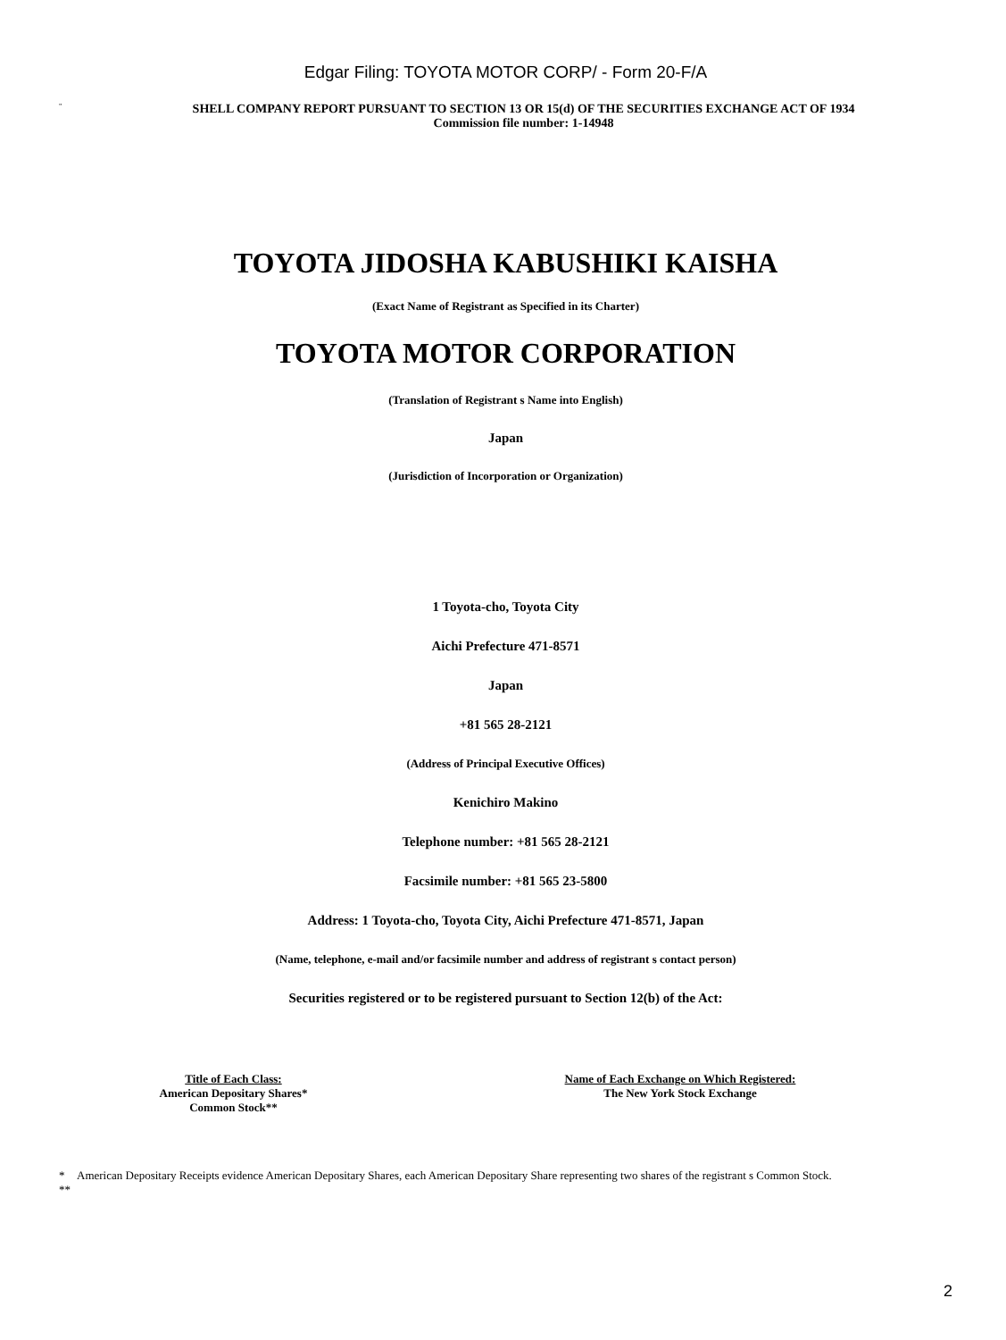Edgar Filing: TOYOTA MOTOR CORP/ - Form 20-F/A
¨
SHELL COMPANY REPORT PURSUANT TO SECTION 13 OR 15(d) OF THE SECURITIES EXCHANGE ACT OF 1934
Commission file number: 1-14948
TOYOTA JIDOSHA KABUSHIKI KAISHA
(Exact Name of Registrant as Specified in its Charter)
TOYOTA MOTOR CORPORATION
(Translation of Registrant s Name into English)
Japan
(Jurisdiction of Incorporation or Organization)
1 Toyota-cho, Toyota City
Aichi Prefecture 471-8571
Japan
+81 565 28-2121
(Address of Principal Executive Offices)
Kenichiro Makino
Telephone number: +81 565 28-2121
Facsimile number: +81 565 23-5800
Address: 1 Toyota-cho, Toyota City, Aichi Prefecture 471-8571, Japan
(Name, telephone, e-mail and/or facsimile number and address of registrant s contact person)
Securities registered or to be registered pursuant to Section 12(b) of the Act:
| Title of Each Class: | Name of Each Exchange on Which Registered: |
| --- | --- |
| American Depositary Shares* Common Stock** | The New York Stock Exchange |
* American Depositary Receipts evidence American Depositary Shares, each American Depositary Share representing two shares of the registrant s Common Stock.
**
2